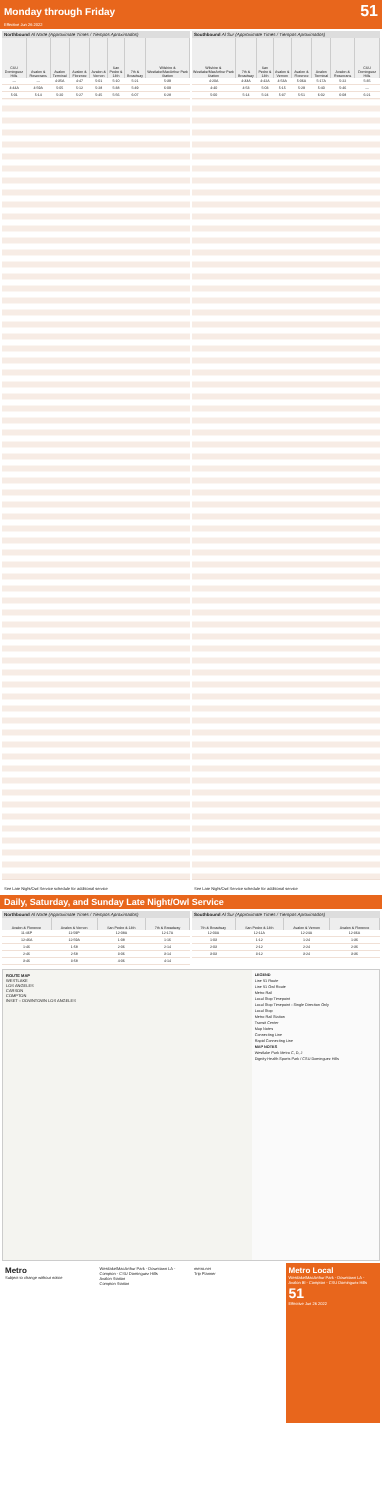Monday through Friday
51
Effective Jun 26 2022
Northbound Al Norte (Approximate Times / Tiempos Aproximados)
| CSU Dominguez Hills | Avalon & Rosecrans | Avalon Terminal | Avalon & Florence | Avalon & Vernon | San Pedro & 14th | 7th & Broadway | Wilshire & Westlake/MacArthur Park Station |
| --- | --- | --- | --- | --- | --- | --- | --- |
| — | — | 4:35A | 4:47 | 5:01 | 5:10 | 5:21 | 5:39 |
| 4:44A | 4:59A | 5:05 | 5:12 | 5:28 | 5:38 | 5:49 | 6:09 |
| 5:01 | 5:14 | 5:20 | 5:27 | 5:45 | 5:56 | 6:07 | 6:28 |
Southbound Al Sur (Approximate Times / Tiempos Aproximados)
| Wilshire & Westlake/MacArthur Park Station | 7th & Broadway | San Pedro & 14th | Avalon & Vernon | Avalon & Florence | Avalon Terminal | Avalon & Rosecrans | CSU Dominguez Hills |
| --- | --- | --- | --- | --- | --- | --- | --- |
| 4:20A | 4:33A | 4:42A | 4:53A | 5:06A | 5:17A | 5:22 | 5:35 |
| 4:40 | 4:53 | 5:03 | 5:15 | 5:29 | 5:40 | 5:46 | — |
| 5:00 | 5:14 | 5:24 | 5:37 | 5:51 | 6:02 | 6:08 | 6:21 |
See Late Night/Owl Service schedule for additional service
See Late Night/Owl Service schedule for additional service
Daily, Saturday, and Sunday Late Night/Owl Service
Northbound Al Norte (Approximate Times / Tiempos Aproximados)
| Avalon & Florence | Avalon & Vernon | San Pedro & 14th | 7th & Broadway |
| --- | --- | --- | --- |
| 11:46P | 11:59P | 12:08A | 12:17A |
| 12:46A | 12:59A | 1:08 | 1:16 |
| 1:46 | 1:58 | 2:06 | 2:14 |
| 2:46 | 2:58 | 3:06 | 3:14 |
| 3:46 | 3:58 | 4:06 | 4:14 |
Southbound Al Sur (Approximate Times / Tiempos Aproximados)
| 7th & Broadway | San Pedro & 14th | Avalon & Vernon | Avalon & Florence |
| --- | --- | --- | --- |
| 12:03A | 12:11A | 12:24A | 12:36A |
| 1:03 | 1:12 | 1:24 | 1:36 |
| 2:03 | 2:12 | 2:24 | 2:36 |
| 3:03 | 3:12 | 3:24 | 3:36 |
ROUTE MAP
WESTLAKE
LOS ANGELES
CARSON
COMPTON
INSET – DOWNTOWN LOS ANGELES
LEGEND
Line 51 Route
Line 51 Owl Route
Metro Rail
Local Stop Timepoint
Local Stop Timepoint - Single Direction Only
Local Stop
Metro Rail Station
Transit Center
Map Notes
Connecting Line
Rapid Connecting Line
MAP NOTES
Westlake Park Metro C, D, J
Dignity Health Sports Park / CSU Dominguez Hills
Metro
Subject to change without notice
Westlake/MacArthur Park - Downtown LA - Compton - CSU Dominguez Hills
Avalon Station
Compton Station
metro.net
Trip Planner
Metro Local
Westlake/MacArthur Park - Downtown LA - Avalon Bl - Compton - CSU Dominguez Hills
51
Effective Jun 26 2022